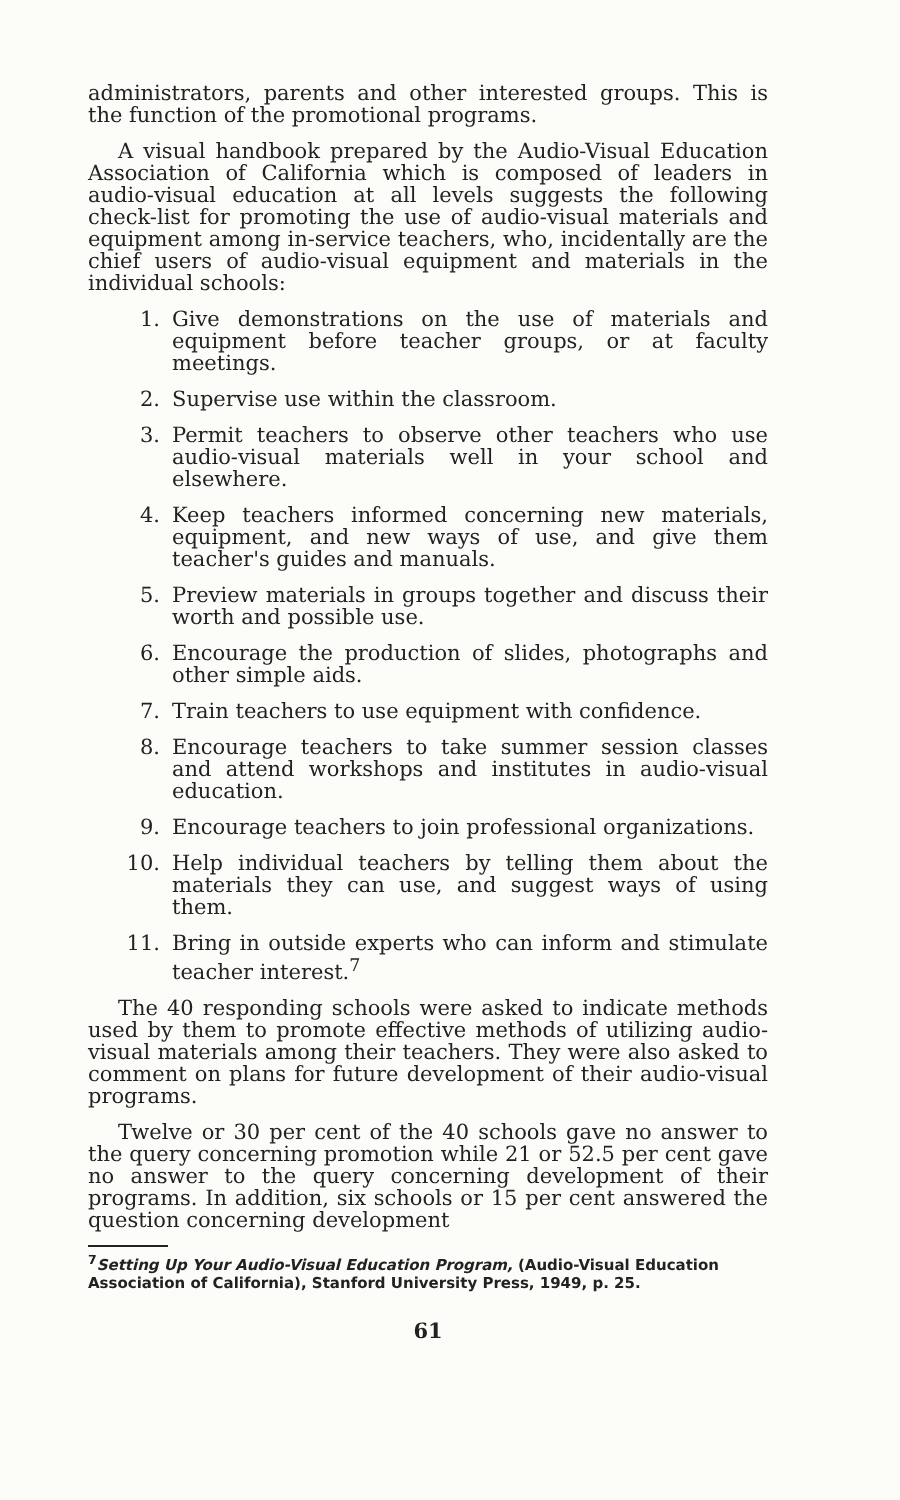administrators, parents and other interested groups. This is the function of the promotional programs.
A visual handbook prepared by the Audio-Visual Education Association of California which is composed of leaders in audio-visual education at all levels suggests the following check-list for promoting the use of audio-visual materials and equipment among in-service teachers, who, incidentally are the chief users of audio-visual equipment and materials in the individual schools:
1. Give demonstrations on the use of materials and equipment before teacher groups, or at faculty meetings.
2. Supervise use within the classroom.
3. Permit teachers to observe other teachers who use audio-visual materials well in your school and elsewhere.
4. Keep teachers informed concerning new materials, equipment, and new ways of use, and give them teacher's guides and manuals.
5. Preview materials in groups together and discuss their worth and possible use.
6. Encourage the production of slides, photographs and other simple aids.
7. Train teachers to use equipment with confidence.
8. Encourage teachers to take summer session classes and attend workshops and institutes in audio-visual education.
9. Encourage teachers to join professional organizations.
10. Help individual teachers by telling them about the materials they can use, and suggest ways of using them.
11. Bring in outside experts who can inform and stimulate teacher interest.<sup>7</sup>
The 40 responding schools were asked to indicate methods used by them to promote effective methods of utilizing audio-visual materials among their teachers. They were also asked to comment on plans for future development of their audio-visual programs.
Twelve or 30 per cent of the 40 schools gave no answer to the query concerning promotion while 21 or 52.5 per cent gave no answer to the query concerning development of their programs. In addition, six schools or 15 per cent answered the question concerning development
<sup>7</sup> Setting Up Your Audio-Visual Education Program, (Audio-Visual Education Association of California), Stanford University Press, 1949, p. 25.
61